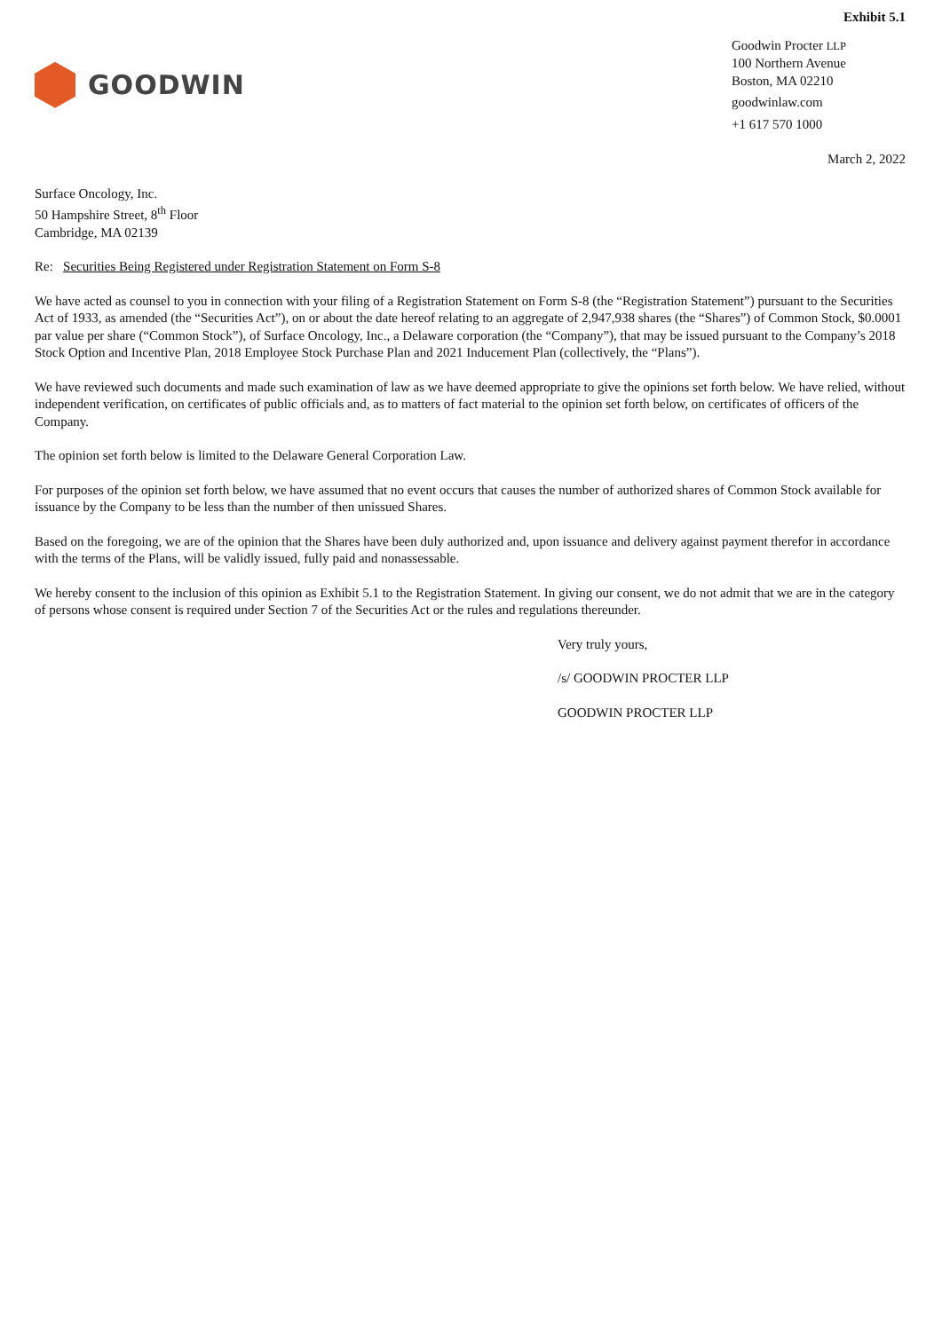Exhibit 5.1
GOODWIN
Goodwin Procter LLP
100 Northern Avenue
Boston, MA 02210
goodwinlaw.com
+1 617 570 1000
March 2, 2022
Surface Oncology, Inc.
50 Hampshire Street, 8<sup>th</sup> Floor
Cambridge, MA 02139
Re: Securities Being Registered under Registration Statement on Form S-8
We have acted as counsel to you in connection with your filing of a Registration Statement on Form S-8 (the “Registration Statement”) pursuant to the Securities Act of 1933, as amended (the “Securities Act”), on or about the date hereof relating to an aggregate of 2,947,938 shares (the “Shares”) of Common Stock, $0.0001 par value per share (“Common Stock”), of Surface Oncology, Inc., a Delaware corporation (the “Company”), that may be issued pursuant to the Company’s 2018 Stock Option and Incentive Plan, 2018 Employee Stock Purchase Plan and 2021 Inducement Plan (collectively, the “Plans”).
We have reviewed such documents and made such examination of law as we have deemed appropriate to give the opinions set forth below. We have relied, without independent verification, on certificates of public officials and, as to matters of fact material to the opinion set forth below, on certificates of officers of the Company.
The opinion set forth below is limited to the Delaware General Corporation Law.
For purposes of the opinion set forth below, we have assumed that no event occurs that causes the number of authorized shares of Common Stock available for issuance by the Company to be less than the number of then unissued Shares.
Based on the foregoing, we are of the opinion that the Shares have been duly authorized and, upon issuance and delivery against payment therefor in accordance with the terms of the Plans, will be validly issued, fully paid and nonassessable.
We hereby consent to the inclusion of this opinion as Exhibit 5.1 to the Registration Statement. In giving our consent, we do not admit that we are in the category of persons whose consent is required under Section 7 of the Securities Act or the rules and regulations thereunder.
Very truly yours,
/s/ GOODWIN PROCTER LLP
GOODWIN PROCTER LLP